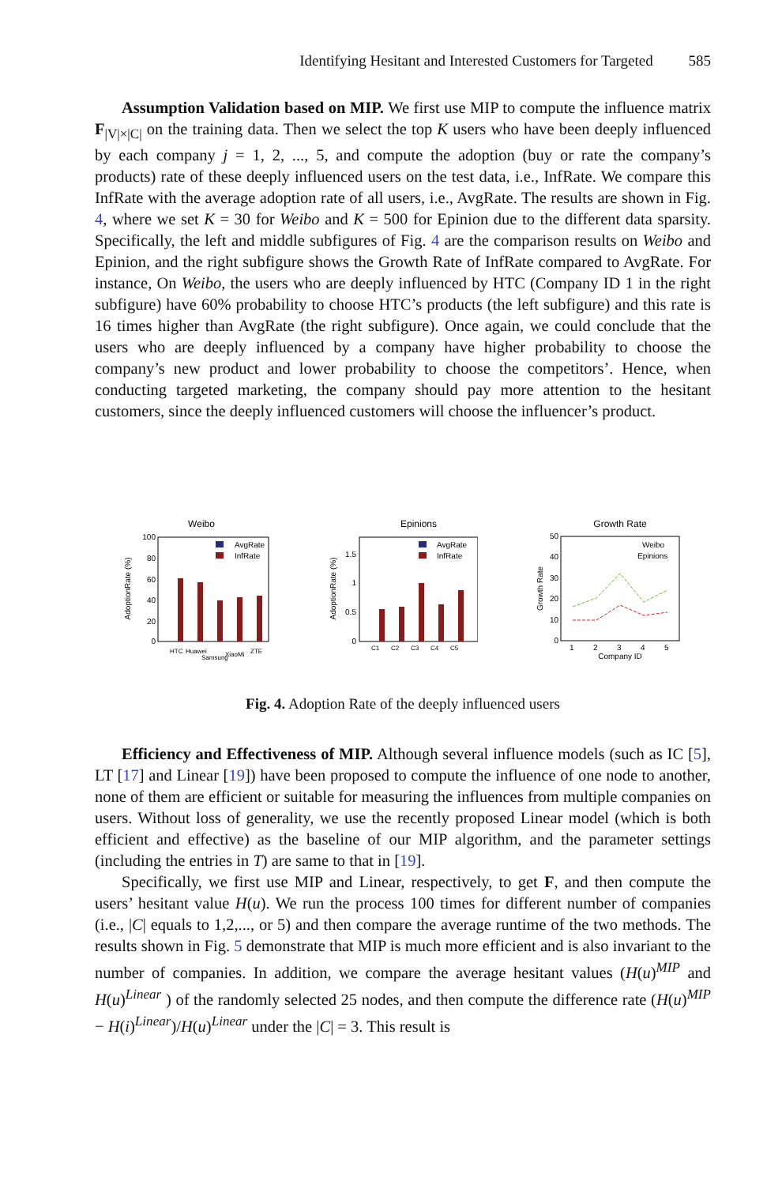Identifying Hesitant and Interested Customers for Targeted 585
Assumption Validation based on MIP. We first use MIP to compute the influence matrix F<sub>|V|×|C|</sub> on the training data. Then we select the top K users who have been deeply influenced by each company j = 1, 2, ..., 5, and compute the adoption (buy or rate the company’s products) rate of these deeply influenced users on the test data, i.e., InfRate. We compare this InfRate with the average adoption rate of all users, i.e., AvgRate. The results are shown in Fig. 4, where we set K = 30 for Weibo and K = 500 for Epinion due to the different data sparsity. Specifically, the left and middle subfigures of Fig. 4 are the comparison results on Weibo and Epinion, and the right subfigure shows the Growth Rate of InfRate compared to AvgRate. For instance, On Weibo, the users who are deeply influenced by HTC (Company ID 1 in the right subfigure) have 60% probability to choose HTC’s products (the left subfigure) and this rate is 16 times higher than AvgRate (the right subfigure). Once again, we could conclude that the users who are deeply influenced by a company have higher probability to choose the company’s new product and lower probability to choose the competitors’. Hence, when conducting targeted marketing, the company should pay more attention to the hesitant customers, since the deeply influenced customers will choose the influencer’s product.
Weibo
AdoptionRate (%)
100
80
60
40
20
0
AvgRate
InfRate
HTC
Huawei
Samsung
XiaoMi
ZTE
Epinions
AdoptionRate (%)
1.5
1
0.5
0
AvgRate
InfRate
C1
C2
C3
C4
C5
Growth Rate
Growth Rate
50
40
30
20
10
0
Weibo
Epinions
1
2
3
4
5
Company ID
Fig. 4. Adoption Rate of the deeply influenced users
Efficiency and Effectiveness of MIP. Although several influence models (such as IC [5], LT [17] and Linear [19]) have been proposed to compute the influence of one node to another, none of them are efficient or suitable for measuring the influences from multiple companies on users. Without loss of generality, we use the recently proposed Linear model (which is both efficient and effective) as the baseline of our MIP algorithm, and the parameter settings (including the entries in T) are same to that in [19].
Specifically, we first use MIP and Linear, respectively, to get F, and then compute the users’ hesitant value H(u). We run the process 100 times for different number of companies (i.e., |C| equals to 1,2,..., or 5) and then compare the average runtime of the two methods. The results shown in Fig. 5 demonstrate that MIP is much more efficient and is also invariant to the number of companies. In addition, we compare the average hesitant values (H(u)<sup>MIP</sup> and H(u)<sup>Linear</sup> ) of the randomly selected 25 nodes, and then compute the difference rate (H(u)<sup>MIP</sup> − H(i)<sup>Linear</sup>)/H(u)<sup>Linear</sup> under the |C| = 3. This result is